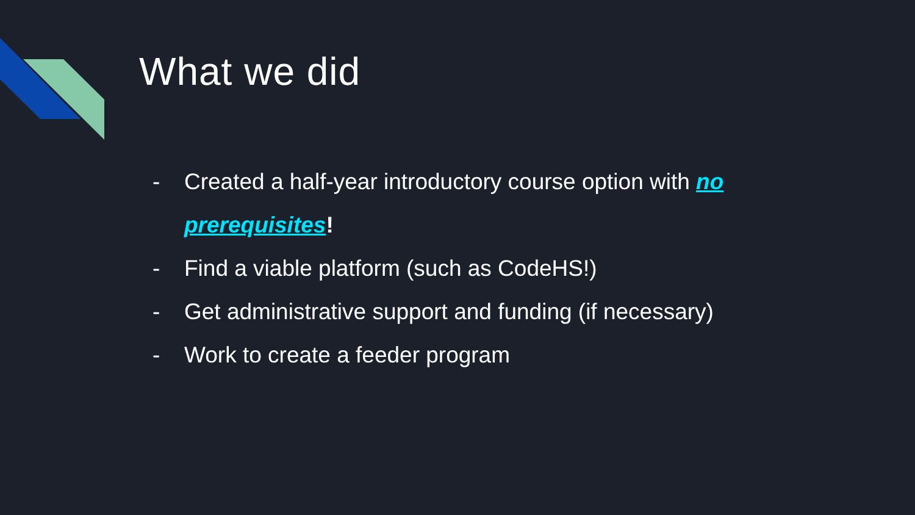What we did
- Created a half-year introductory course option with no prerequisites!
- Find a viable platform (such as CodeHS!)
- Get administrative support and funding (if necessary)
- Work to create a feeder program